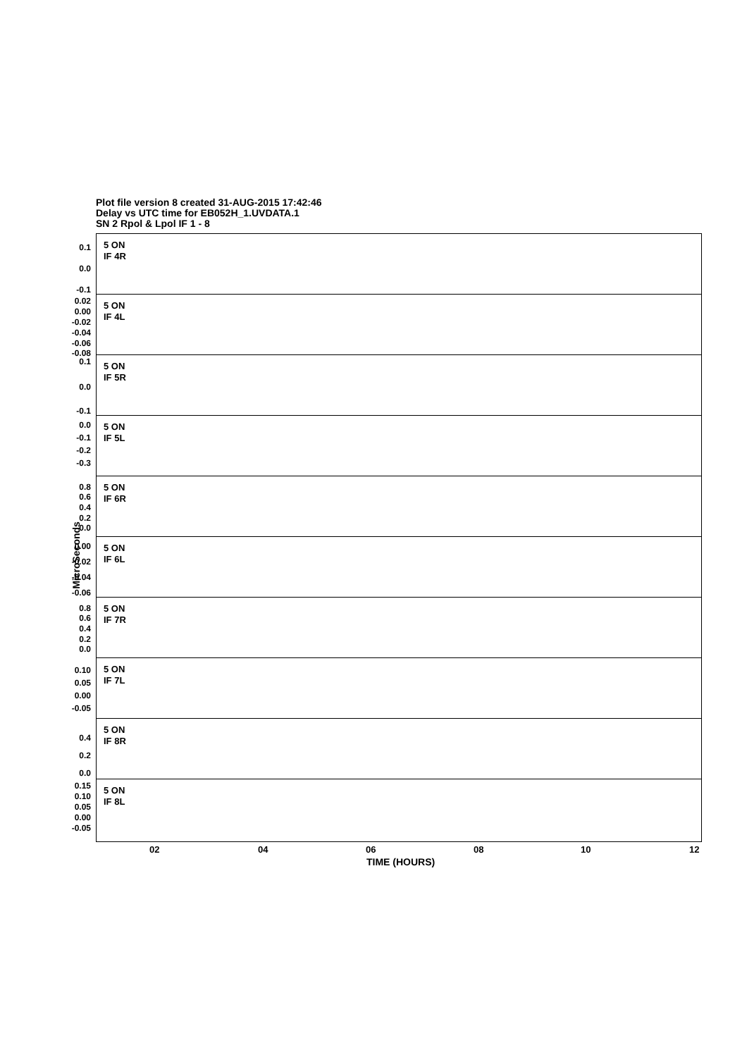Plot file version 8 created 31-AUG-2015 17:42:46
Delay vs UTC time for EB052H_1.UVDATA.1
SN 2 Rpol & Lpol IF 1 - 8
MicroSeconds
5 ON
IF 4R
0.1
0.0
-0.1
5 ON
IF 4L
0.02
0.00
-0.02
-0.04
-0.06
-0.08
5 ON
IF 5R
0.1
0.0
-0.1
5 ON
IF 5L
0.0
-0.1
-0.2
-0.3
5 ON
IF 6R
0.8
0.6
0.4
0.2
0.0
5 ON
IF 6L
0.00
-0.02
-0.04
-0.06
5 ON
IF 7R
0.8
0.6
0.4
0.2
0.0
5 ON
IF 7L
0.10
0.05
0.00
-0.05
5 ON
IF 8R
0.4
0.2
0.0
5 ON
IF 8L
0.15
0.10
0.05
0.00
-0.05
02 04 06 08 10 12
TIME (HOURS)